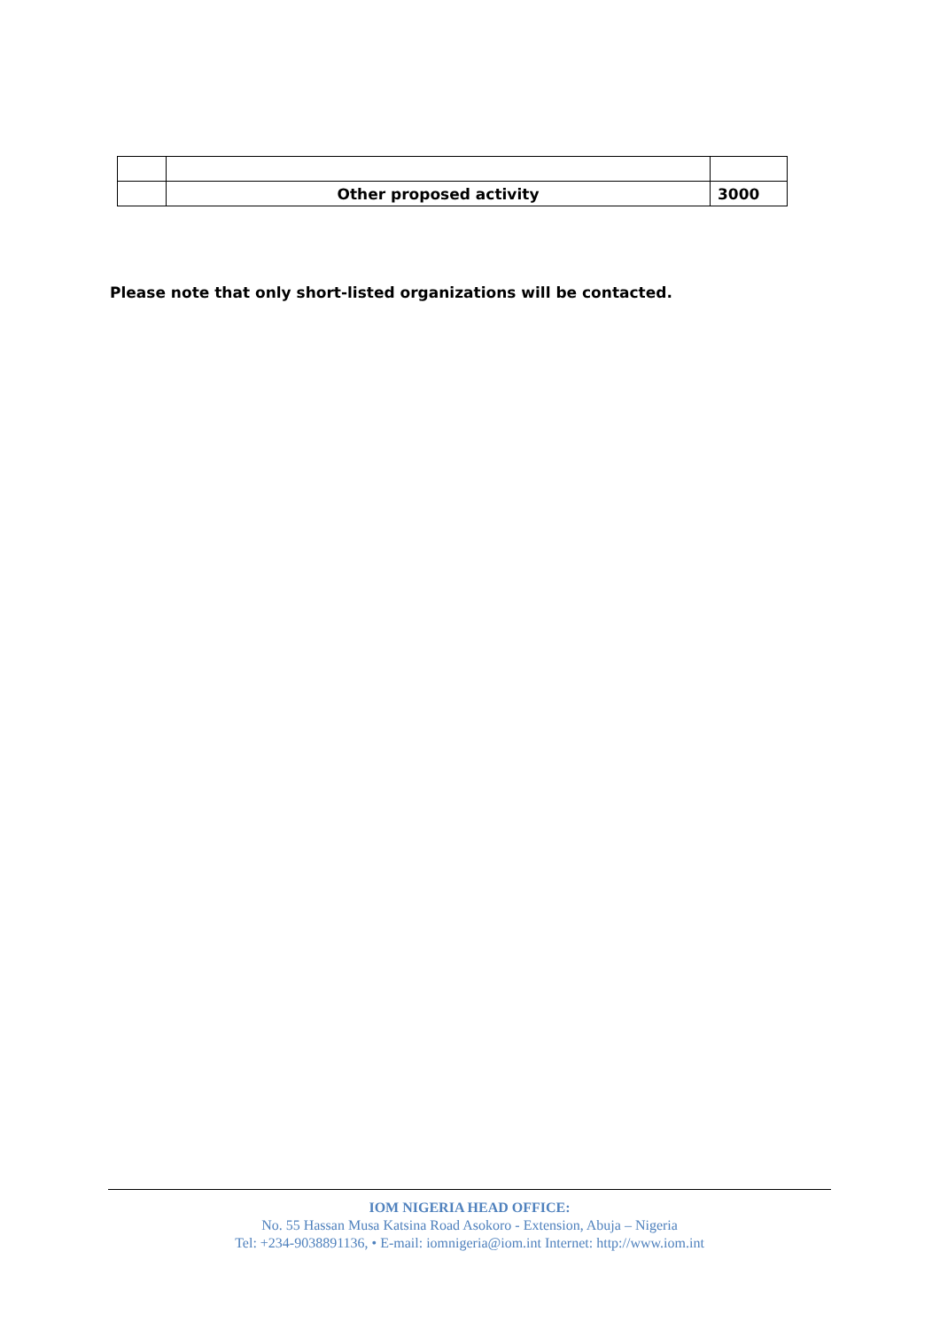| | Other proposed activity | 3000 |
Please note that only short-listed organizations will be contacted.
IOM NIGERIA HEAD OFFICE:
No. 55 Hassan Musa Katsina Road Asokoro - Extension, Abuja – Nigeria
Tel: +234-9038891136, • E-mail: iomnigeria@iom.int Internet: http://www.iom.int